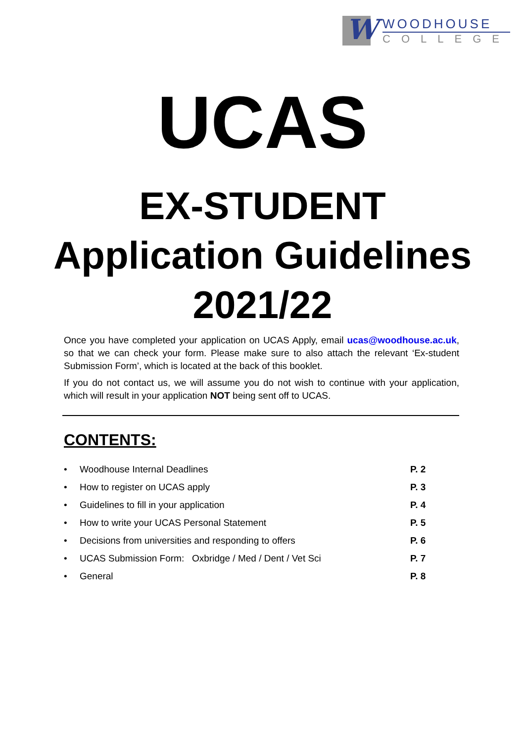W
WOODHOUSE
COLLEGE
UCAS
EX-STUDENT
Application Guidelines
2021/22
Once you have completed your application on UCAS Apply, email ucas@woodhouse.ac.uk, so that we can check your form. Please make sure to also attach the relevant ‘Ex-student Submission Form’, which is located at the back of this booklet.
If you do not contact us, we will assume you do not wish to continue with your application, which will result in your application NOT being sent off to UCAS.
CONTENTS:
• Woodhouse Internal Deadlines P. 2
• How to register on UCAS apply P. 3
• Guidelines to fill in your application P. 4
• How to write your UCAS Personal Statement P. 5
• Decisions from universities and responding to offers P. 6
• UCAS Submission Form: Oxbridge / Med / Dent / Vet Sci P. 7
• General P. 8